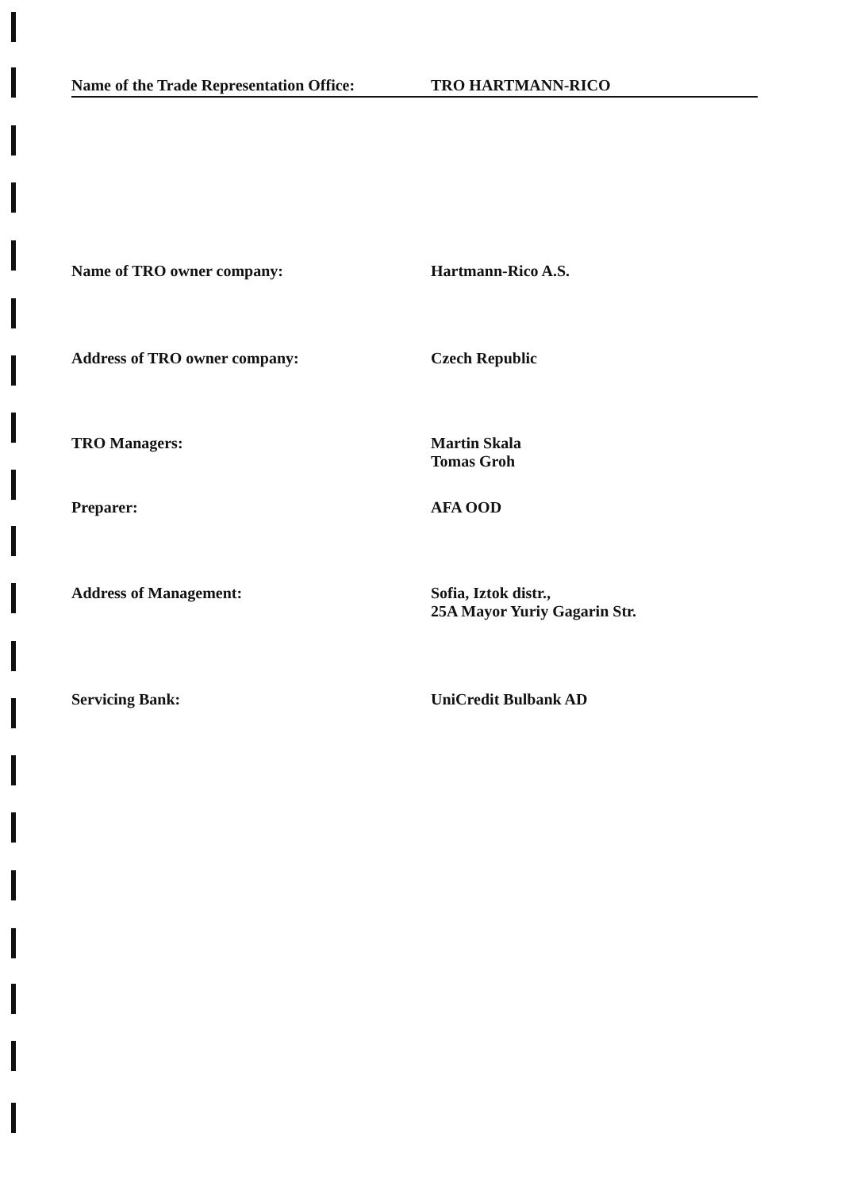Name of the Trade Representation Office:
TRO HARTMANN-RICO
Name of TRO owner company: Hartmann-Rico A.S.
Address of TRO owner company: Czech Republic
TRO Managers: Martin Skala
Tomas Groh
Preparer: AFA OOD
Address of Management: Sofia, Iztok distr.,
25A Mayor Yuriy Gagarin Str.
Servicing Bank: UniCredit Bulbank AD